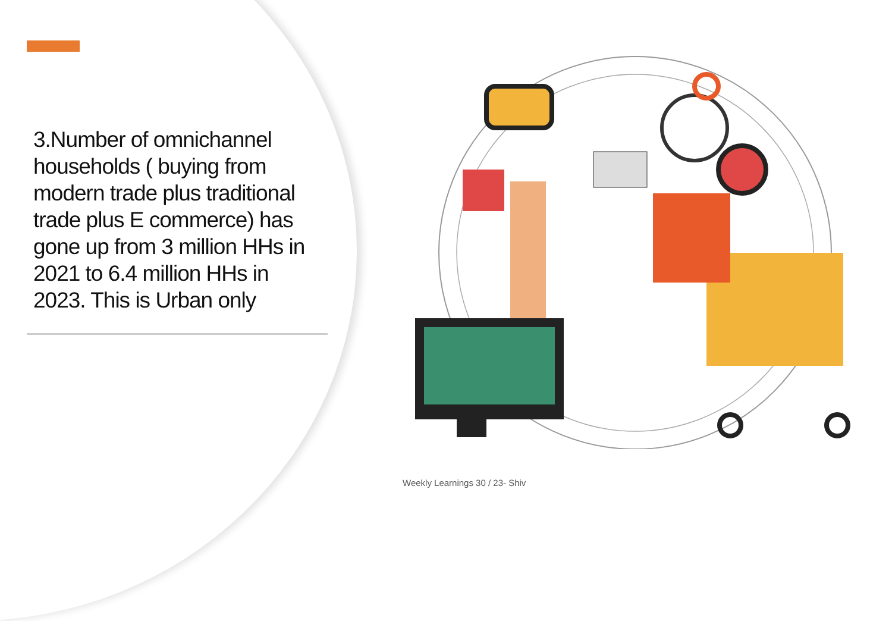3.Number of omnichannel households ( buying from modern trade plus traditional trade plus E commerce) has gone up from 3 million HHs in 2021 to 6.4 million HHs in 2023. This is Urban only
Weekly Learnings 30 / 23- Shiv